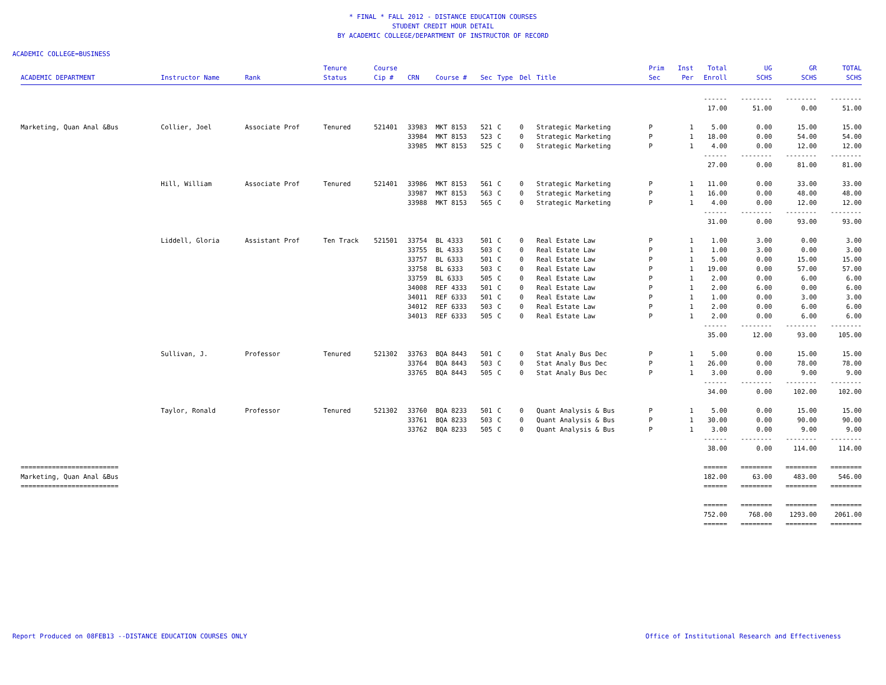* FINAL * FALL 2012 - DISTANCE EDUCATION COURSES
STUDENT CREDIT HOUR DETAIL
BY ACADEMIC COLLEGE/DEPARTMENT OF INSTRUCTOR OF RECORD
ACADEMIC COLLEGE=BUSINESS
| ACADEMIC DEPARTMENT | Instructor Name | Rank | Tenure Status | Course Cip # | CRN | Course # | Sec | Type | Del | Title | Prim Sec | Inst Per | Total Enroll | UG SCHS | GR SCHS | TOTAL SCHS |
| --- | --- | --- | --- | --- | --- | --- | --- | --- | --- | --- | --- | --- | --- | --- | --- | --- |
| | | | | | | | | | | | | | ------ | -------- | -------- | -------- |
| | | | | | | | | | | | | | 17.00 | 51.00 | 0.00 | 51.00 |
| Marketing, Quan Anal &Bus | Collier, Joel | Associate Prof | Tenured | 521401 | 33983 | MKT 8153 | 521 | C | 0 | Strategic Marketing | P | 1 | 5.00 | 0.00 | 15.00 | 15.00 |
| | | | | | 33984 | MKT 8153 | 523 | C | 0 | Strategic Marketing | P | 1 | 18.00 | 0.00 | 54.00 | 54.00 |
| | | | | | 33985 | MKT 8153 | 525 | C | 0 | Strategic Marketing | P | 1 | 4.00 | 0.00 | 12.00 | 12.00 |
| | | | | | | | | | | | | | ------ | -------- | -------- | -------- |
| | | | | | | | | | | | | | 27.00 | 0.00 | 81.00 | 81.00 |
| | Hill, William | Associate Prof | Tenured | 521401 | 33986 | MKT 8153 | 561 | C | 0 | Strategic Marketing | P | 1 | 11.00 | 0.00 | 33.00 | 33.00 |
| | | | | | 33987 | MKT 8153 | 563 | C | 0 | Strategic Marketing | P | 1 | 16.00 | 0.00 | 48.00 | 48.00 |
| | | | | | 33988 | MKT 8153 | 565 | C | 0 | Strategic Marketing | P | 1 | 4.00 | 0.00 | 12.00 | 12.00 |
| | | | | | | | | | | | | | ------ | -------- | -------- | -------- |
| | | | | | | | | | | | | | 31.00 | 0.00 | 93.00 | 93.00 |
| | Liddell, Gloria | Assistant Prof | Ten Track | 521501 | 33754 | BL 4333 | 501 | C | 0 | Real Estate Law | P | 1 | 1.00 | 3.00 | 0.00 | 3.00 |
| | | | | | 33755 | BL 4333 | 503 | C | 0 | Real Estate Law | P | 1 | 1.00 | 3.00 | 0.00 | 3.00 |
| | | | | | 33757 | BL 6333 | 501 | C | 0 | Real Estate Law | P | 1 | 5.00 | 0.00 | 15.00 | 15.00 |
| | | | | | 33758 | BL 6333 | 503 | C | 0 | Real Estate Law | P | 1 | 19.00 | 0.00 | 57.00 | 57.00 |
| | | | | | 33759 | BL 6333 | 505 | C | 0 | Real Estate Law | P | 1 | 2.00 | 0.00 | 6.00 | 6.00 |
| | | | | | 34008 | REF 4333 | 501 | C | 0 | Real Estate Law | P | 1 | 2.00 | 6.00 | 0.00 | 6.00 |
| | | | | | 34011 | REF 6333 | 501 | C | 0 | Real Estate Law | P | 1 | 1.00 | 0.00 | 3.00 | 3.00 |
| | | | | | 34012 | REF 6333 | 503 | C | 0 | Real Estate Law | P | 1 | 2.00 | 0.00 | 6.00 | 6.00 |
| | | | | | 34013 | REF 6333 | 505 | C | 0 | Real Estate Law | P | 1 | 2.00 | 0.00 | 6.00 | 6.00 |
| | | | | | | | | | | | | | ------ | -------- | -------- | -------- |
| | | | | | | | | | | | | | 35.00 | 12.00 | 93.00 | 105.00 |
| | Sullivan, J. | Professor | Tenured | 521302 | 33763 | BQA 8443 | 501 | C | 0 | Stat Analy Bus Dec | P | 1 | 5.00 | 0.00 | 15.00 | 15.00 |
| | | | | | 33764 | BQA 8443 | 503 | C | 0 | Stat Analy Bus Dec | P | 1 | 26.00 | 0.00 | 78.00 | 78.00 |
| | | | | | 33765 | BQA 8443 | 505 | C | 0 | Stat Analy Bus Dec | P | 1 | 3.00 | 0.00 | 9.00 | 9.00 |
| | | | | | | | | | | | | | ------ | -------- | -------- | -------- |
| | | | | | | | | | | | | | 34.00 | 0.00 | 102.00 | 102.00 |
| | Taylor, Ronald | Professor | Tenured | 521302 | 33760 | BQA 8233 | 501 | C | 0 | Quant Analysis & Bus | P | 1 | 5.00 | 0.00 | 15.00 | 15.00 |
| | | | | | 33761 | BQA 8233 | 503 | C | 0 | Quant Analysis & Bus | P | 1 | 30.00 | 0.00 | 90.00 | 90.00 |
| | | | | | 33762 | BQA 8233 | 505 | C | 0 | Quant Analysis & Bus | P | 1 | 3.00 | 0.00 | 9.00 | 9.00 |
| | | | | | | | | | | | | | ------ | -------- | -------- | -------- |
| | | | | | | | | | | | | | 38.00 | 0.00 | 114.00 | 114.00 |
| ========================= | | | | | | | | | | | | | ====== | ======== | ======== | ======== |
| Marketing, Quan Anal &Bus | | | | | | | | | | | | | 182.00 | 63.00 | 483.00 | 546.00 |
| ========================= | | | | | | | | | | | | | ====== | ======== | ======== | ======== |
| | | | | | | | | | | | | | ====== | ======== | ======== | ======== |
| | | | | | | | | | | | | | 752.00 | 768.00 | 1293.00 | 2061.00 |
| | | | | | | | | | | | | | ====== | ======== | ======== | ======== |
Report Produced on 08FEB13 --DISTANCE EDUCATION COURSES ONLY Office of Institutional Research and Effectiveness